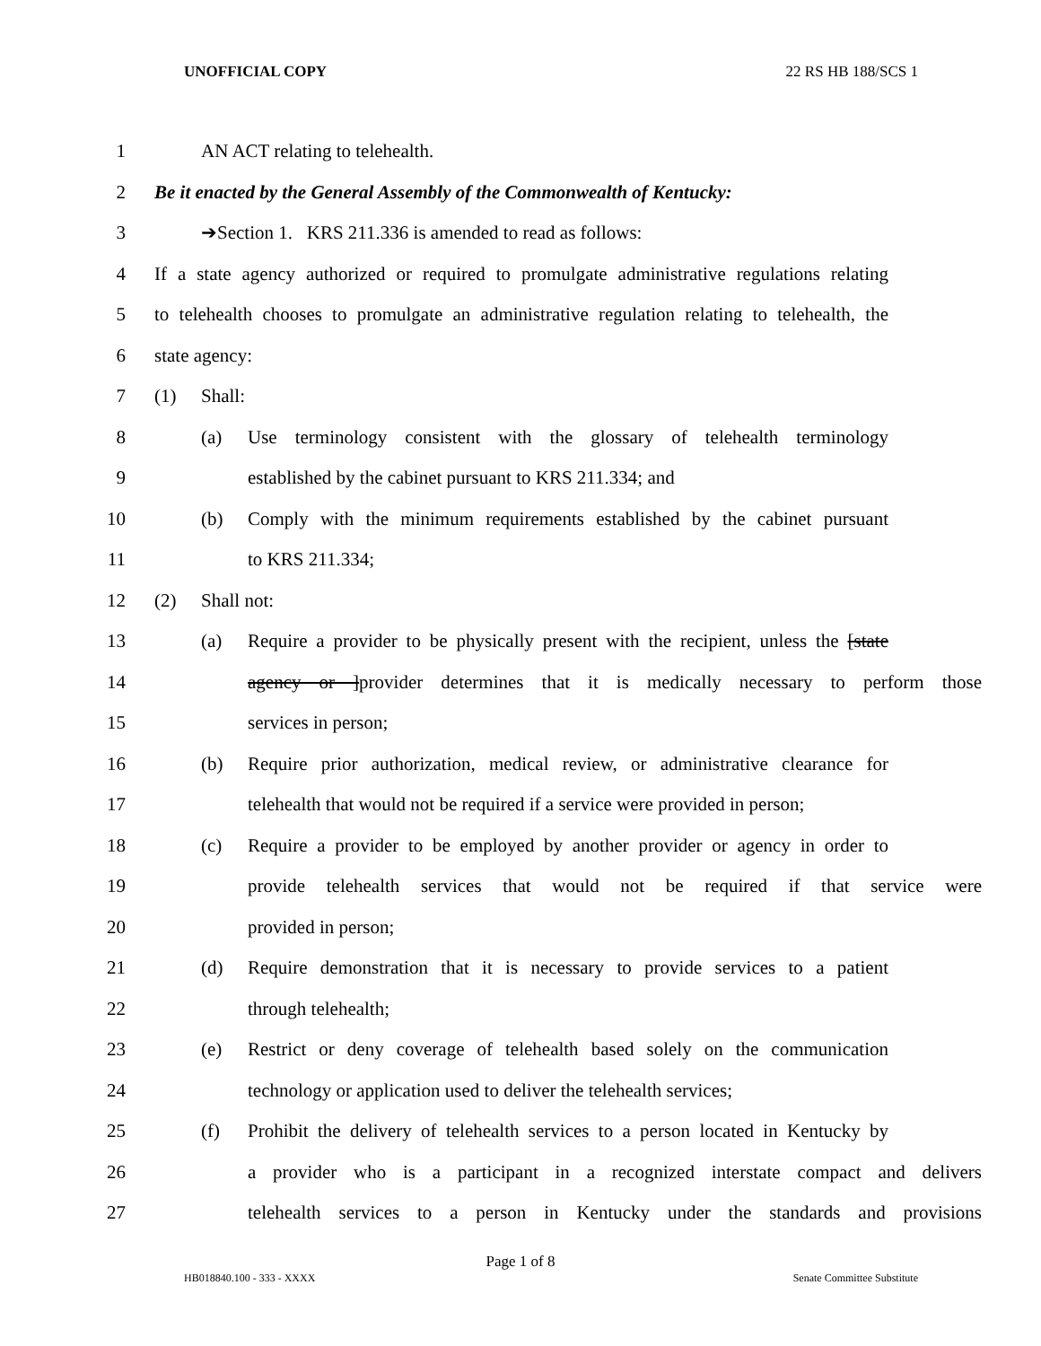UNOFFICIAL COPY 22 RS HB 188/SCS 1
1 AN ACT relating to telehealth.
2 Be it enacted by the General Assembly of the Commonwealth of Kentucky:
3 ➔Section 1. KRS 211.336 is amended to read as follows:
4 If a state agency authorized or required to promulgate administrative regulations relating
5 to telehealth chooses to promulgate an administrative regulation relating to telehealth, the
6 state agency:
7 (1) Shall:
8 (a) Use terminology consistent with the glossary of telehealth terminology
9 established by the cabinet pursuant to KRS 211.334; and
10 (b) Comply with the minimum requirements established by the cabinet pursuant
11 to KRS 211.334;
12 (2) Shall not:
13 (a) Require a provider to be physically present with the recipient, unless the [state
14 agency or ]provider determines that it is medically necessary to perform those
15 services in person;
16 (b) Require prior authorization, medical review, or administrative clearance for
17 telehealth that would not be required if a service were provided in person;
18 (c) Require a provider to be employed by another provider or agency in order to
19 provide telehealth services that would not be required if that service were
20 provided in person;
21 (d) Require demonstration that it is necessary to provide services to a patient
22 through telehealth;
23 (e) Restrict or deny coverage of telehealth based solely on the communication
24 technology or application used to deliver the telehealth services;
25 (f) Prohibit the delivery of telehealth services to a person located in Kentucky by
26 a provider who is a participant in a recognized interstate compact and delivers
27 telehealth services to a person in Kentucky under the standards and provisions
Page 1 of 8
HB018840.100 - 333 - XXXX Senate Committee Substitute